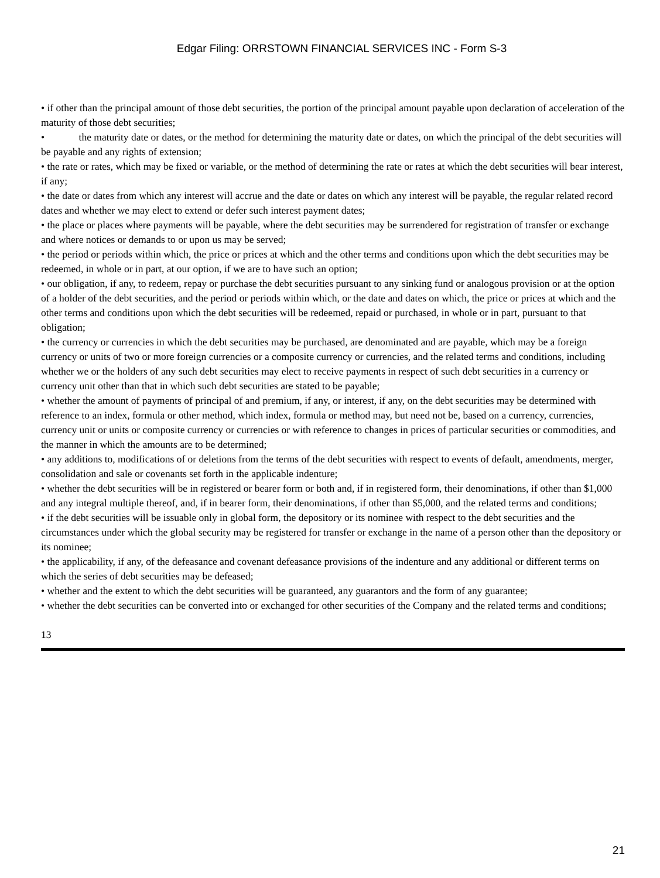Edgar Filing: ORRSTOWN FINANCIAL SERVICES INC - Form S-3
• if other than the principal amount of those debt securities, the portion of the principal amount payable upon declaration of acceleration of the maturity of those debt securities;
• the maturity date or dates, or the method for determining the maturity date or dates, on which the principal of the debt securities will be payable and any rights of extension;
• the rate or rates, which may be fixed or variable, or the method of determining the rate or rates at which the debt securities will bear interest, if any;
• the date or dates from which any interest will accrue and the date or dates on which any interest will be payable, the regular related record dates and whether we may elect to extend or defer such interest payment dates;
• the place or places where payments will be payable, where the debt securities may be surrendered for registration of transfer or exchange and where notices or demands to or upon us may be served;
• the period or periods within which, the price or prices at which and the other terms and conditions upon which the debt securities may be redeemed, in whole or in part, at our option, if we are to have such an option;
• our obligation, if any, to redeem, repay or purchase the debt securities pursuant to any sinking fund or analogous provision or at the option of a holder of the debt securities, and the period or periods within which, or the date and dates on which, the price or prices at which and the other terms and conditions upon which the debt securities will be redeemed, repaid or purchased, in whole or in part, pursuant to that obligation;
• the currency or currencies in which the debt securities may be purchased, are denominated and are payable, which may be a foreign currency or units of two or more foreign currencies or a composite currency or currencies, and the related terms and conditions, including whether we or the holders of any such debt securities may elect to receive payments in respect of such debt securities in a currency or currency unit other than that in which such debt securities are stated to be payable;
• whether the amount of payments of principal of and premium, if any, or interest, if any, on the debt securities may be determined with reference to an index, formula or other method, which index, formula or method may, but need not be, based on a currency, currencies, currency unit or units or composite currency or currencies or with reference to changes in prices of particular securities or commodities, and the manner in which the amounts are to be determined;
• any additions to, modifications of or deletions from the terms of the debt securities with respect to events of default, amendments, merger, consolidation and sale or covenants set forth in the applicable indenture;
• whether the debt securities will be in registered or bearer form or both and, if in registered form, their denominations, if other than $1,000 and any integral multiple thereof, and, if in bearer form, their denominations, if other than $5,000, and the related terms and conditions;
• if the debt securities will be issuable only in global form, the depository or its nominee with respect to the debt securities and the circumstances under which the global security may be registered for transfer or exchange in the name of a person other than the depository or its nominee;
• the applicability, if any, of the defeasance and covenant defeasance provisions of the indenture and any additional or different terms on which the series of debt securities may be defeased;
• whether and the extent to which the debt securities will be guaranteed, any guarantors and the form of any guarantee;
• whether the debt securities can be converted into or exchanged for other securities of the Company and the related terms and conditions;
13
21